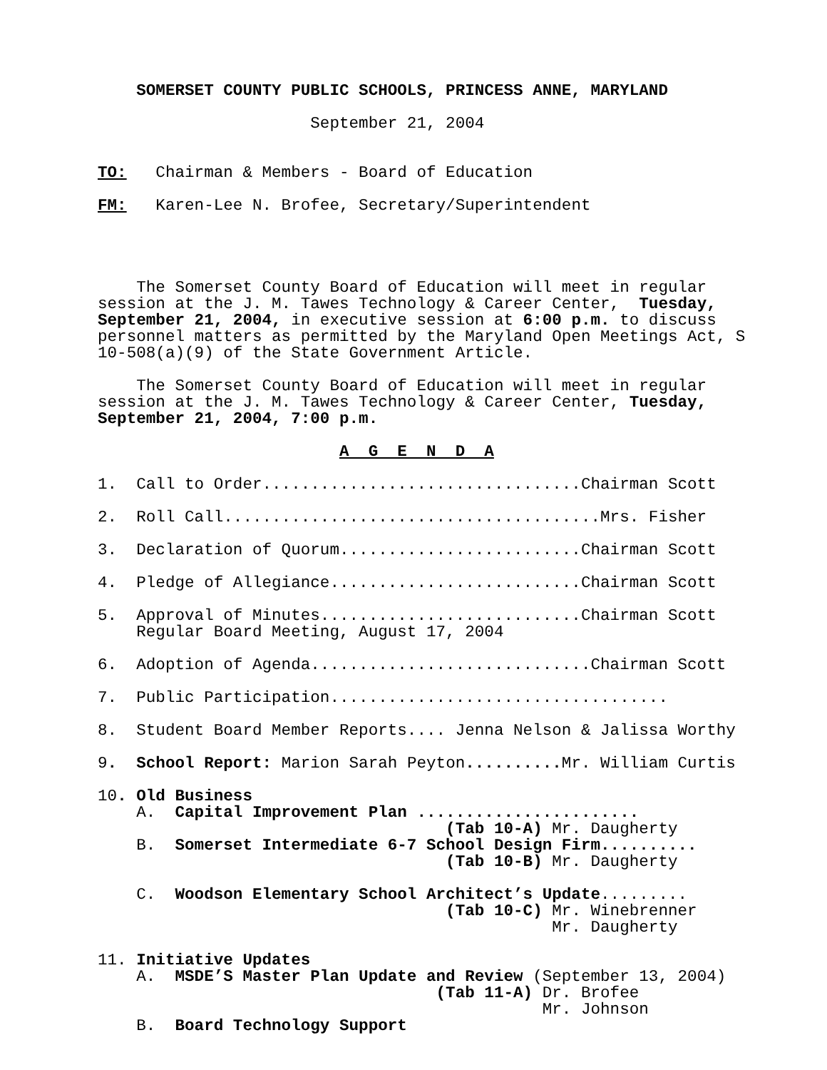SOMERSET COUNTY PUBLIC SCHOOLS, PRINCESS ANNE, MARYLAND

                      September 21, 2004


TO:   Chairman & Members - Board of Education

FM:   Karen-Lee N. Brofee, Secretary/Superintendent




    The Somerset County Board of Education will meet in regular
session at the J. M. Tawes Technology & Career Center,  Tuesday,
September 21, 2004, in executive session at 6:00 p.m. to discuss
personnel matters as permitted by the Maryland Open Meetings Act, S
10-508(a)(9) of the State Government Article.

    The Somerset County Board of Education will meet in regular
session at the J. M. Tawes Technology & Career Center, Tuesday,
September 21, 2004, 7:00 p.m.

                         A  G  E  N  D  A

1.  Call to Order.................................Chairman Scott

2.  Roll Call.......................................Mrs. Fisher

3.  Declaration of Quorum.........................Chairman Scott

4.  Pledge of Allegiance..........................Chairman Scott

5.  Approval of Minutes...........................Chairman Scott
    Regular Board Meeting, August 17, 2004

6.  Adoption of Agenda.............................Chairman Scott

7.  Public Participation...................................

8.  Student Board Member Reports.... Jenna Nelson & Jalissa Worthy

9.  School Report: Marion Sarah Peyton.......... Mr. William Curtis

10. Old Business
    A.  Capital Improvement Plan .......................
                                    (Tab 10-A) Mr. Daugherty
    B.  Somerset Intermediate 6-7 School Design Firm..........
                                    (Tab 10-B) Mr. Daugherty

    C.  Woodson Elementary School Architect’s Update.........
                                    (Tab 10-C) Mr. Winebrenner
                                               Mr. Daugherty

11. Initiative Updates
    A.  MSDE’S Master Plan Update and Review (September 13, 2004)
                                   (Tab 11-A) Dr. Brofee
                                              Mr. Johnson
    B.  Board Technology Support